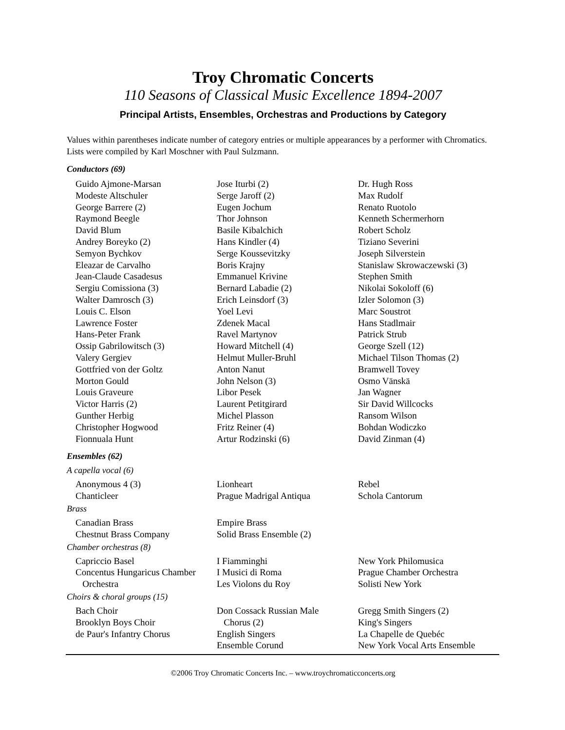Troy Chromatic Concerts
110 Seasons of Classical Music Excellence 1894-2007
Principal Artists, Ensembles, Orchestras and Productions by Category
Values within parentheses indicate number of category entries or multiple appearances by a performer with Chromatics. Lists were compiled by Karl Moschner with Paul Sulzmann.
Conductors (69)
Guido Ajmone-Marsan
Modeste Altschuler
George Barrere (2)
Raymond Beegle
David Blum
Andrey Boreyko (2)
Semyon Bychkov
Eleazar de Carvalho
Jean-Claude Casadesus
Sergiu Comissiona (3)
Walter Damrosch (3)
Louis C. Elson
Lawrence Foster
Hans-Peter Frank
Ossip Gabrilowitsch (3)
Valery Gergiev
Gottfried von der Goltz
Morton Gould
Louis Graveure
Victor Harris (2)
Gunther Herbig
Christopher Hogwood
Fionnuala Hunt
Jose Iturbi (2)
Serge Jaroff (2)
Eugen Jochum
Thor Johnson
Basile Kibalchich
Hans Kindler (4)
Serge Koussevitzky
Boris Krajny
Emmanuel Krivine
Bernard Labadie (2)
Erich Leinsdorf (3)
Yoel Levi
Zdenek Macal
Ravel Martynov
Howard Mitchell (4)
Helmut Muller-Bruhl
Anton Nanut
John Nelson (3)
Libor Pesek
Laurent Petitgirard
Michel Plasson
Fritz Reiner (4)
Artur Rodzinski (6)
Dr. Hugh Ross
Max Rudolf
Renato Ruotolo
Kenneth Schermerhorn
Robert Scholz
Tiziano Severini
Joseph Silverstein
Stanislaw Skrowaczewski (3)
Stephen Smith
Nikolai Sokoloff (6)
Izler Solomon (3)
Marc Soustrot
Hans Stadlmair
Patrick Strub
George Szell (12)
Michael Tilson Thomas (2)
Bramwell Tovey
Osmo Vänskä
Jan Wagner
Sir David Willcocks
Ransom Wilson
Bohdan Wodiczko
David Zinman (4)
Ensembles (62)
A capella vocal (6)
Anonymous 4 (3)
Chanticleer
Lionheart
Prague Madrigal Antiqua
Rebel
Schola Cantorum
Brass
Canadian Brass
Chestnut Brass Company
Empire Brass
Solid Brass Ensemble (2)
Chamber orchestras (8)
Capriccio Basel
Concentus Hungaricus Chamber
Orchestra
I Fiamminghi
I Musici di Roma
Les Violons du Roy
New York Philomusica
Prague Chamber Orchestra
Solisti New York
Choirs & choral groups (15)
Bach Choir
Brooklyn Boys Choir
de Paur's Infantry Chorus
Don Cossack Russian Male
Chorus (2)
English Singers
Ensemble Corund
Gregg Smith Singers (2)
King's Singers
La Chapelle de Quebéc
New York Vocal Arts Ensemble
©2006 Troy Chromatic Concerts Inc. – www.troychromaticconcerts.org